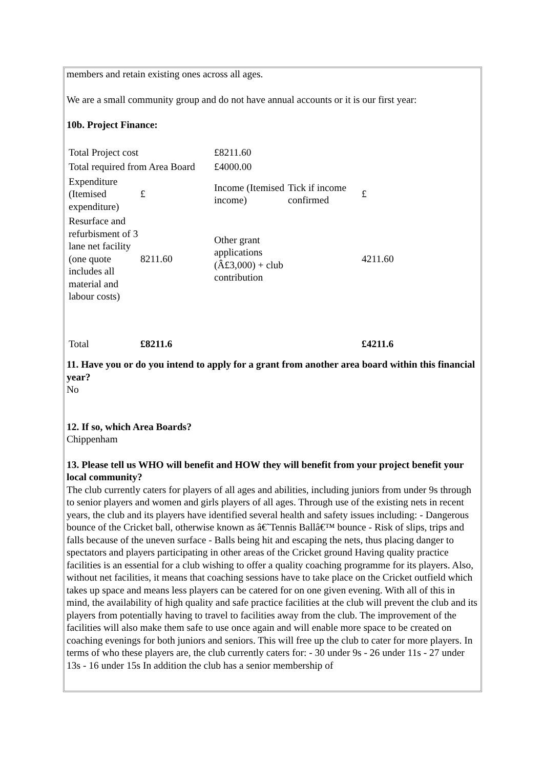members and retain existing ones across all ages.
We are a small community group and do not have annual accounts or it is our first year:
10b. Project Finance:
| Total Project cost | | £8211.60 | | |
| Total required from Area Board | | £4000.00 | | |
| Expenditure (Itemised expenditure) | £ | Income (Itemised income) | Tick if income confirmed | £ |
| Resurface and refurbisment of 3 lane net facility (one quote includes all material and labour costs) | 8211.60 | Other grant applications (Â£3,000) + club contribution | | 4211.60 |
| Total | £8211.6 | | | £4211.6 |
11. Have you or do you intend to apply for a grant from another area board within this financial year?
No
12. If so, which Area Boards?
Chippenham
13. Please tell us WHO will benefit and HOW they will benefit from your project benefit your local community?
The club currently caters for players of all ages and abilities, including juniors from under 9s through to senior players and women and girls players of all ages. Through use of the existing nets in recent years, the club and its players have identified several health and safety issues including: - Dangerous bounce of the Cricket ball, otherwise known as â€˜Tennis Ballâ€™ bounce - Risk of slips, trips and falls because of the uneven surface - Balls being hit and escaping the nets, thus placing danger to spectators and players participating in other areas of the Cricket ground Having quality practice facilities is an essential for a club wishing to offer a quality coaching programme for its players. Also, without net facilities, it means that coaching sessions have to take place on the Cricket outfield which takes up space and means less players can be catered for on one given evening. With all of this in mind, the availability of high quality and safe practice facilities at the club will prevent the club and its players from potentially having to travel to facilities away from the club. The improvement of the facilities will also make them safe to use once again and will enable more space to be created on coaching evenings for both juniors and seniors. This will free up the club to cater for more players. In terms of who these players are, the club currently caters for: - 30 under 9s - 26 under 11s - 27 under 13s - 16 under 15s In addition the club has a senior membership of